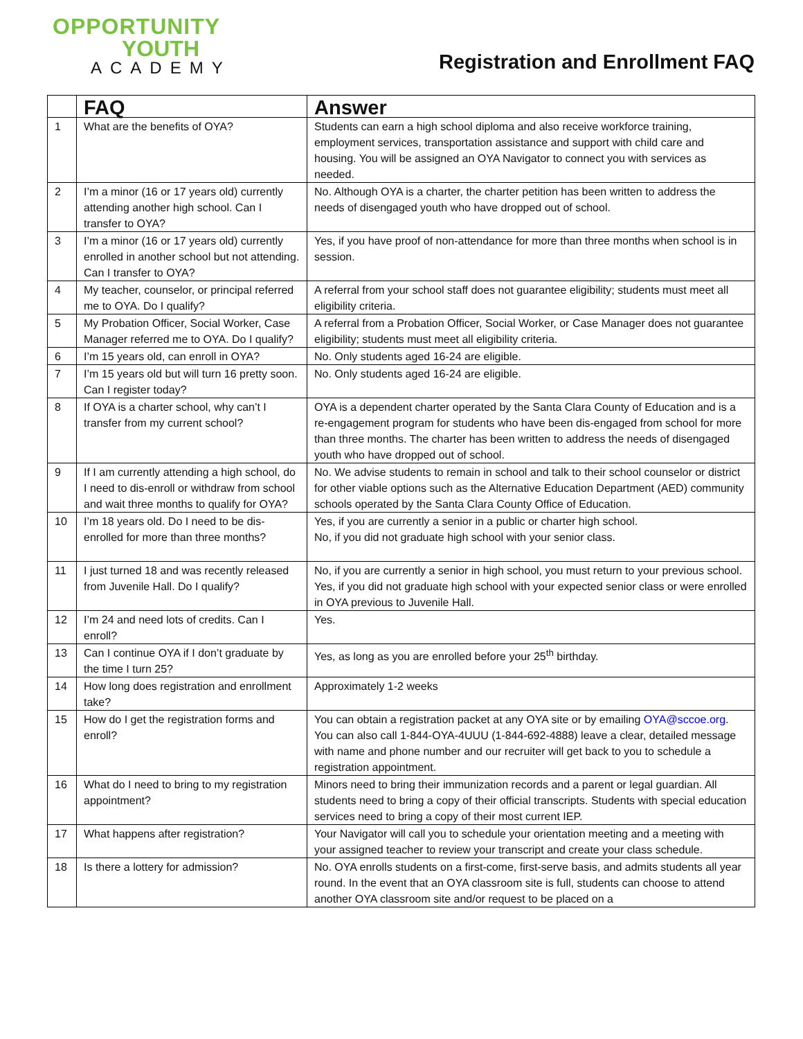OPPORTUNITY
YOUTH
ACADEMY
Registration and Enrollment FAQ
| | FAQ | Answer |
| --- | --- | --- |
| 1 | What are the benefits of OYA? | Students can earn a high school diploma and also receive workforce training, employment services, transportation assistance and support with child care and housing. You will be assigned an OYA Navigator to connect you with services as needed. |
| 2 | I’m a minor (16 or 17 years old) currently attending another high school. Can I transfer to OYA? | No. Although OYA is a charter, the charter petition has been written to address the needs of disengaged youth who have dropped out of school. |
| 3 | I’m a minor (16 or 17 years old) currently enrolled in another school but not attending. Can I transfer to OYA? | Yes, if you have proof of non-attendance for more than three months when school is in session. |
| 4 | My teacher, counselor, or principal referred me to OYA. Do I qualify? | A referral from your school staff does not guarantee eligibility; students must meet all eligibility criteria. |
| 5 | My Probation Officer, Social Worker, Case Manager referred me to OYA. Do I qualify? | A referral from a Probation Officer, Social Worker, or Case Manager does not guarantee eligibility; students must meet all eligibility criteria. |
| 6 | I’m 15 years old, can enroll in OYA? | No. Only students aged 16-24 are eligible. |
| 7 | I’m 15 years old but will turn 16 pretty soon. Can I register today? | No. Only students aged 16-24 are eligible. |
| 8 | If OYA is a charter school, why can’t I transfer from my current school? | OYA is a dependent charter operated by the Santa Clara County of Education and is a re-engagement program for students who have been dis-engaged from school for more than three months. The charter has been written to address the needs of disengaged youth who have dropped out of school. |
| 9 | If I am currently attending a high school, do I need to dis-enroll or withdraw from school and wait three months to qualify for OYA? | No. We advise students to remain in school and talk to their school counselor or district for other viable options such as the Alternative Education Department (AED) community schools operated by the Santa Clara County Office of Education. |
| 10 | I’m 18 years old. Do I need to be dis-enrolled for more than three months? | Yes, if you are currently a senior in a public or charter high school. No, if you did not graduate high school with your senior class. |
| 11 | I just turned 18 and was recently released from Juvenile Hall. Do I qualify? | No, if you are currently a senior in high school, you must return to your previous school. Yes, if you did not graduate high school with your expected senior class or were enrolled in OYA previous to Juvenile Hall. |
| 12 | I’m 24 and need lots of credits. Can I enroll? | Yes. |
| 13 | Can I continue OYA if I don’t graduate by the time I turn 25? | Yes, as long as you are enrolled before your 25<sup>th</sup> birthday. |
| 14 | How long does registration and enrollment take? | Approximately 1-2 weeks |
| 15 | How do I get the registration forms and enroll? | You can obtain a registration packet at any OYA site or by emailing OYA@sccoe.org . You can also call 1-844-OYA-4UUU (1-844-692-4888) leave a clear, detailed message with name and phone number and our recruiter will get back to you to schedule a registration appointment. |
| 16 | What do I need to bring to my registration appointment? | Minors need to bring their immunization records and a parent or legal guardian. All students need to bring a copy of their official transcripts. Students with special education services need to bring a copy of their most current IEP. |
| 17 | What happens after registration? | Your Navigator will call you to schedule your orientation meeting and a meeting with your assigned teacher to review your transcript and create your class schedule. |
| 18 | Is there a lottery for admission? | No. OYA enrolls students on a first-come, first-serve basis, and admits students all year round. In the event that an OYA classroom site is full, students can choose to attend another OYA classroom site and/or request to be placed on a |